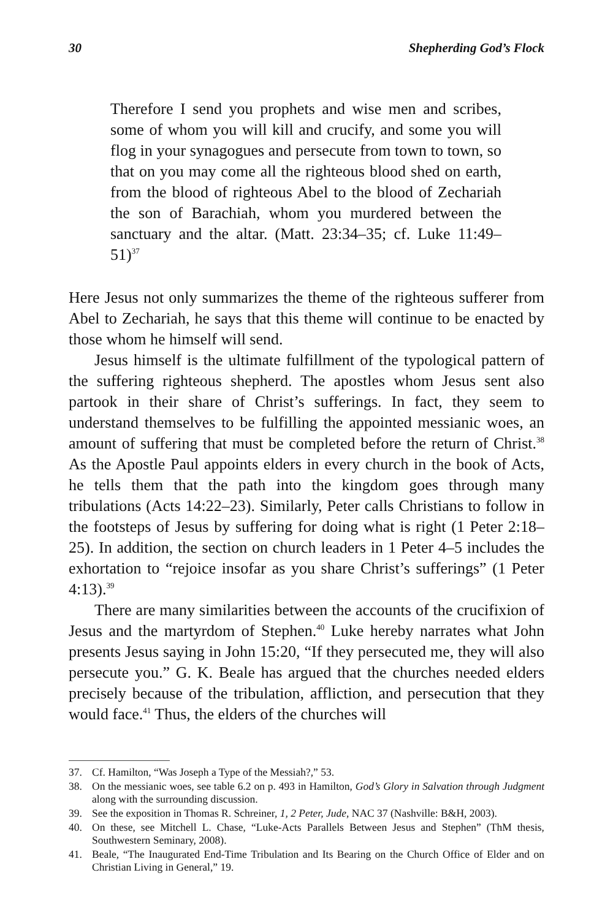30 Shepherding God’s Flock
Therefore I send you prophets and wise men and scribes, some of whom you will kill and crucify, and some you will flog in your synagogues and persecute from town to town, so that on you may come all the righteous blood shed on earth, from the blood of righteous Abel to the blood of Zechariah the son of Barachiah, whom you murdered between the sanctuary and the altar. (Matt. 23:34–35; cf. Luke 11:49–51)<sup>37</sup>
Here Jesus not only summarizes the theme of the righteous sufferer from Abel to Zechariah, he says that this theme will continue to be enacted by those whom he himself will send.
Jesus himself is the ultimate fulfillment of the typological pattern of the suffering righteous shepherd. The apostles whom Jesus sent also partook in their share of Christ’s sufferings. In fact, they seem to understand themselves to be fulfilling the appointed messianic woes, an amount of suffering that must be completed before the return of Christ.<sup>38</sup> As the Apostle Paul appoints elders in every church in the book of Acts, he tells them that the path into the kingdom goes through many tribulations (Acts 14:22–23). Similarly, Peter calls Christians to follow in the footsteps of Jesus by suffering for doing what is right (1 Peter 2:18–25). In addition, the section on church leaders in 1 Peter 4–5 includes the exhortation to “rejoice insofar as you share Christ’s sufferings” (1 Peter 4:13).<sup>39</sup>
There are many similarities between the accounts of the crucifixion of Jesus and the martyrdom of Stephen.<sup>40</sup> Luke hereby narrates what John presents Jesus saying in John 15:20, “If they persecuted me, they will also persecute you.” G. K. Beale has argued that the churches needed elders precisely because of the tribulation, affliction, and persecution that they would face.<sup>41</sup> Thus, the elders of the churches will
37. Cf. Hamilton, “Was Joseph a Type of the Messiah?,” 53.
38. On the messianic woes, see table 6.2 on p. 493 in Hamilton, God’s Glory in Salvation through Judgment along with the surrounding discussion.
39. See the exposition in Thomas R. Schreiner, 1, 2 Peter, Jude, NAC 37 (Nashville: B&H, 2003).
40. On these, see Mitchell L. Chase, “Luke-Acts Parallels Between Jesus and Stephen” (ThM thesis, Southwestern Seminary, 2008).
41. Beale, “The Inaugurated End-Time Tribulation and Its Bearing on the Church Office of Elder and on Christian Living in General,” 19.